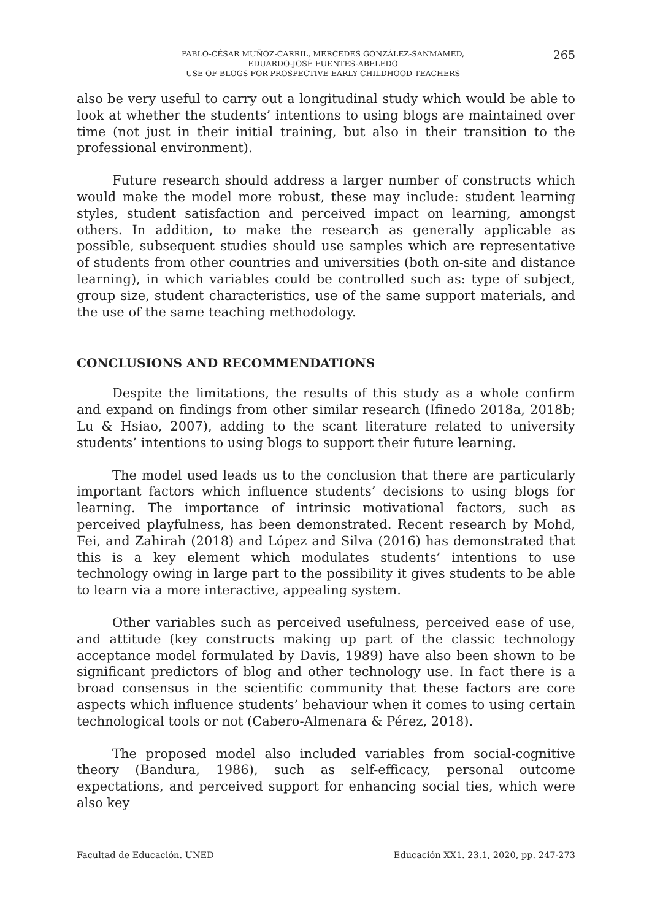PABLO-CÉSAR MUÑOZ-CARRIL, MERCEDES GONZÁLEZ-SANMAMED,
EDUARDO-JOSÉ FUENTES-ABELEDO
USE OF BLOGS FOR PROSPECTIVE EARLY CHILDHOOD TEACHERS
265
also be very useful to carry out a longitudinal study which would be able to look at whether the students’ intentions to using blogs are maintained over time (not just in their initial training, but also in their transition to the professional environment).
Future research should address a larger number of constructs which would make the model more robust, these may include: student learning styles, student satisfaction and perceived impact on learning, amongst others. In addition, to make the research as generally applicable as possible, subsequent studies should use samples which are representative of students from other countries and universities (both on-site and distance learning), in which variables could be controlled such as: type of subject, group size, student characteristics, use of the same support materials, and the use of the same teaching methodology.
CONCLUSIONS AND RECOMMENDATIONS
Despite the limitations, the results of this study as a whole confirm and expand on findings from other similar research (Ifinedo 2018a, 2018b; Lu & Hsiao, 2007), adding to the scant literature related to university students’ intentions to using blogs to support their future learning.
The model used leads us to the conclusion that there are particularly important factors which influence students’ decisions to using blogs for learning. The importance of intrinsic motivational factors, such as perceived playfulness, has been demonstrated. Recent research by Mohd, Fei, and Zahirah (2018) and López and Silva (2016) has demonstrated that this is a key element which modulates students’ intentions to use technology owing in large part to the possibility it gives students to be able to learn via a more interactive, appealing system.
Other variables such as perceived usefulness, perceived ease of use, and attitude (key constructs making up part of the classic technology acceptance model formulated by Davis, 1989) have also been shown to be significant predictors of blog and other technology use. In fact there is a broad consensus in the scientific community that these factors are core aspects which influence students’ behaviour when it comes to using certain technological tools or not (Cabero-Almenara & Pérez, 2018).
The proposed model also included variables from social-cognitive theory (Bandura, 1986), such as self-efficacy, personal outcome expectations, and perceived support for enhancing social ties, which were also key
Facultad de Educación. UNED Educación XX1. 23.1, 2020, pp. 247-273